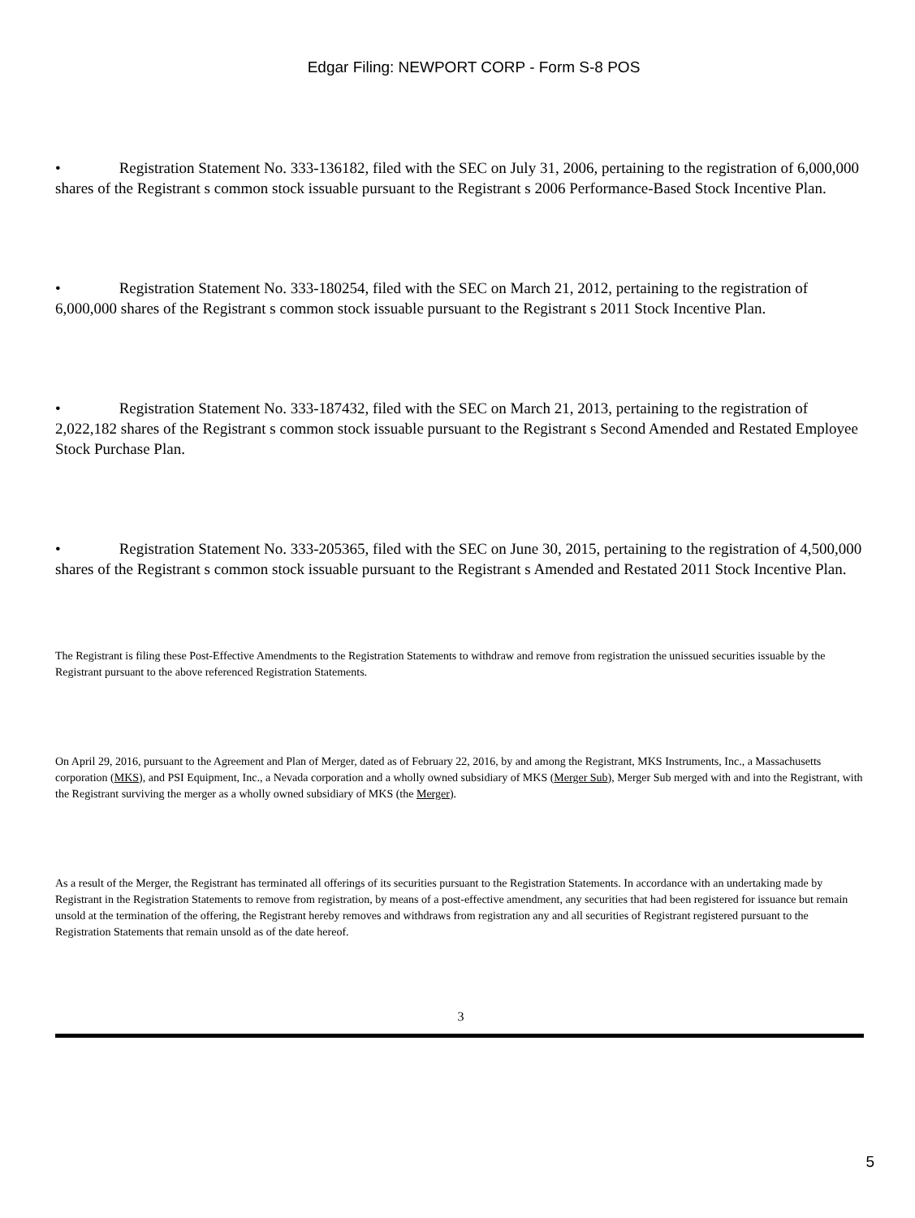Edgar Filing: NEWPORT CORP - Form S-8 POS
• Registration Statement No. 333-136182, filed with the SEC on July 31, 2006, pertaining to the registration of 6,000,000 shares of the Registrant s common stock issuable pursuant to the Registrant s 2006 Performance-Based Stock Incentive Plan.
• Registration Statement No. 333-180254, filed with the SEC on March 21, 2012, pertaining to the registration of 6,000,000 shares of the Registrant s common stock issuable pursuant to the Registrant s 2011 Stock Incentive Plan.
• Registration Statement No. 333-187432, filed with the SEC on March 21, 2013, pertaining to the registration of 2,022,182 shares of the Registrant s common stock issuable pursuant to the Registrant s Second Amended and Restated Employee Stock Purchase Plan.
• Registration Statement No. 333-205365, filed with the SEC on June 30, 2015, pertaining to the registration of 4,500,000 shares of the Registrant s common stock issuable pursuant to the Registrant s Amended and Restated 2011 Stock Incentive Plan.
The Registrant is filing these Post-Effective Amendments to the Registration Statements to withdraw and remove from registration the unissued securities issuable by the Registrant pursuant to the above referenced Registration Statements.
On April 29, 2016, pursuant to the Agreement and Plan of Merger, dated as of February 22, 2016, by and among the Registrant, MKS Instruments, Inc., a Massachusetts corporation (MKS), and PSI Equipment, Inc., a Nevada corporation and a wholly owned subsidiary of MKS (Merger Sub), Merger Sub merged with and into the Registrant, with the Registrant surviving the merger as a wholly owned subsidiary of MKS (the Merger).
As a result of the Merger, the Registrant has terminated all offerings of its securities pursuant to the Registration Statements. In accordance with an undertaking made by Registrant in the Registration Statements to remove from registration, by means of a post-effective amendment, any securities that had been registered for issuance but remain unsold at the termination of the offering, the Registrant hereby removes and withdraws from registration any and all securities of Registrant registered pursuant to the Registration Statements that remain unsold as of the date hereof.
3
5